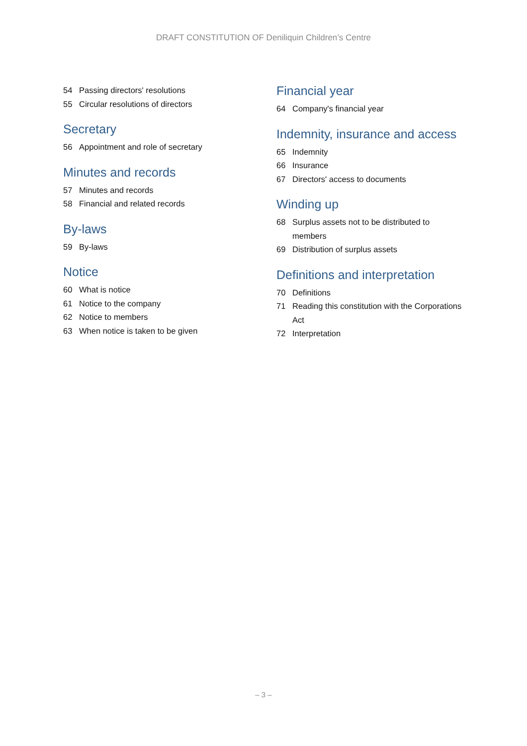DRAFT CONSTITUTION OF Deniliquin Children’s Centre
54 Passing directors' resolutions
55 Circular resolutions of directors
Secretary
56 Appointment and role of secretary
Minutes and records
57 Minutes and records
58 Financial and related records
By-laws
59 By-laws
Notice
60 What is notice
61 Notice to the company
62 Notice to members
63 When notice is taken to be given
Financial year
64 Company's financial year
Indemnity, insurance and access
65 Indemnity
66 Insurance
67 Directors' access to documents
Winding up
68 Surplus assets not to be distributed to members
69 Distribution of surplus assets
Definitions and interpretation
70 Definitions
71 Reading this constitution with the Corporations Act
72 Interpretation
– 3 –